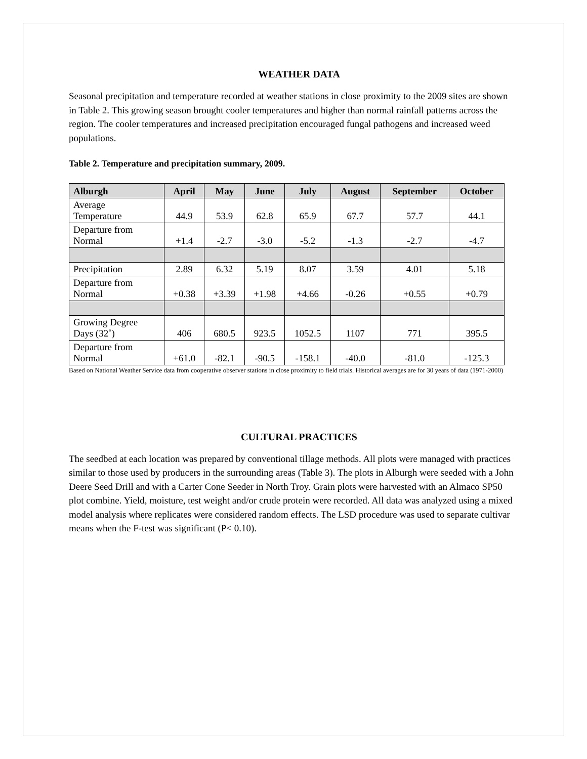WEATHER DATA
Seasonal precipitation and temperature recorded at weather stations in close proximity to the 2009 sites are shown in Table 2. This growing season brought cooler temperatures and higher than normal rainfall patterns across the region. The cooler temperatures and increased precipitation encouraged fungal pathogens and increased weed populations.
Table 2. Temperature and precipitation summary, 2009.
| Alburgh | April | May | June | July | August | September | October |
| --- | --- | --- | --- | --- | --- | --- | --- |
| Average Temperature | 44.9 | 53.9 | 62.8 | 65.9 | 67.7 | 57.7 | 44.1 |
| Departure from Normal | +1.4 | -2.7 | -3.0 | -5.2 | -1.3 | -2.7 | -4.7 |
| Precipitation | 2.89 | 6.32 | 5.19 | 8.07 | 3.59 | 4.01 | 5.18 |
| Departure from Normal | +0.38 | +3.39 | +1.98 | +4.66 | -0.26 | +0.55 | +0.79 |
| Growing Degree Days (32˚) | 406 | 680.5 | 923.5 | 1052.5 | 1107 | 771 | 395.5 |
| Departure from Normal | +61.0 | -82.1 | -90.5 | -158.1 | -40.0 | -81.0 | -125.3 |
Based on National Weather Service data from cooperative observer stations in close proximity to field trials. Historical averages are for 30 years of data (1971-2000)
CULTURAL PRACTICES
The seedbed at each location was prepared by conventional tillage methods. All plots were managed with practices similar to those used by producers in the surrounding areas (Table 3). The plots in Alburgh were seeded with a John Deere Seed Drill and with a Carter Cone Seeder in North Troy. Grain plots were harvested with an Almaco SP50 plot combine. Yield, moisture, test weight and/or crude protein were recorded. All data was analyzed using a mixed model analysis where replicates were considered random effects. The LSD procedure was used to separate cultivar means when the F-test was significant (P< 0.10).